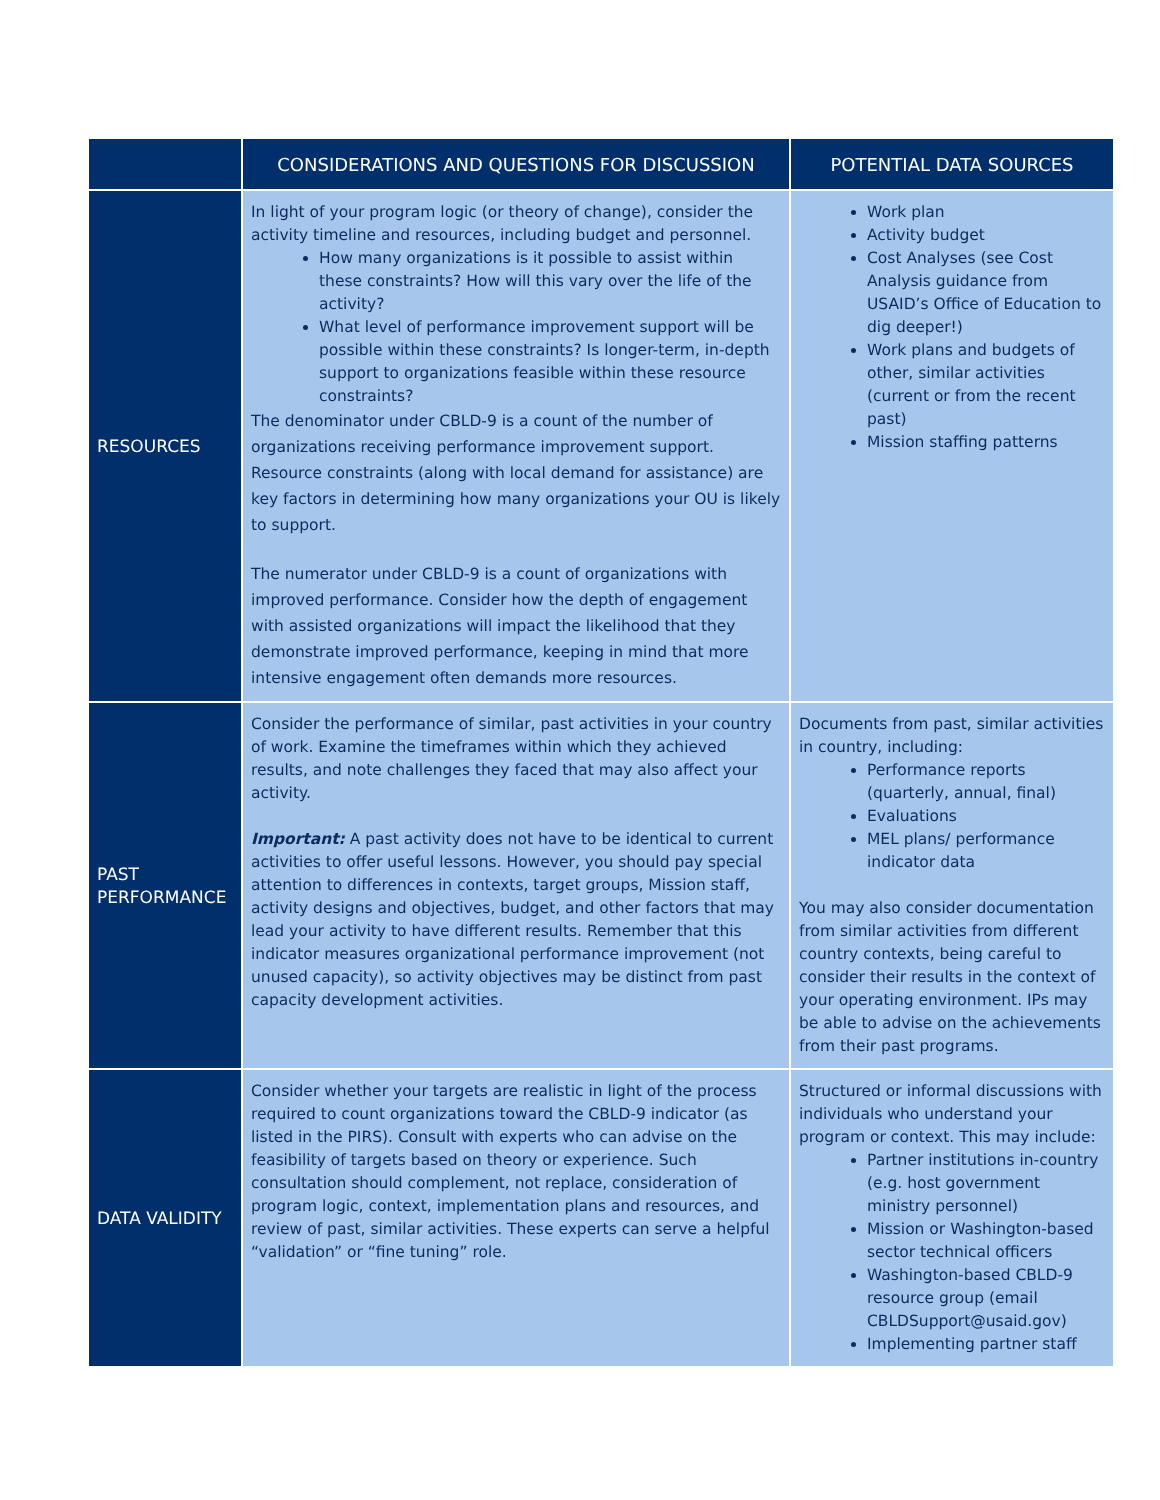| | CONSIDERATIONS AND QUESTIONS FOR DISCUSSION | POTENTIAL DATA SOURCES |
| --- | --- | --- |
| RESOURCES | In light of your program logic (or theory of change), consider the activity timeline and resources, including budget and personnel. How many organizations is it possible to assist within these constraints? How will this vary over the life of the activity? What level of performance improvement support will be possible within these constraints? Is longer-term, in-depth support to organizations feasible within these resource constraints? The denominator under CBLD-9 is a count of the number of organizations receiving performance improvement support. Resource constraints (along with local demand for assistance) are key factors in determining how many organizations your OU is likely to support. The numerator under CBLD-9 is a count of organizations with improved performance. Consider how the depth of engagement with assisted organizations will impact the likelihood that they demonstrate improved performance, keeping in mind that more intensive engagement often demands more resources. | Work plan Activity budget Cost Analyses (see Cost Analysis guidance from USAID’s Office of Education to dig deeper!) Work plans and budgets of other, similar activities (current or from the recent past) Mission staffing patterns |
| PAST PERFORMANCE | Consider the performance of similar, past activities in your country of work. Examine the timeframes within which they achieved results, and note challenges they faced that may also affect your activity. Important: A past activity does not have to be identical to current activities to offer useful lessons. However, you should pay special attention to differences in contexts, target groups, Mission staff, activity designs and objectives, budget, and other factors that may lead your activity to have different results. Remember that this indicator measures organizational performance improvement (not unused capacity), so activity objectives may be distinct from past capacity development activities. | Documents from past, similar activities in country, including: Performance reports (quarterly, annual, final) Evaluations MEL plans/ performance indicator data You may also consider documentation from similar activities from different country contexts, being careful to consider their results in the context of your operating environment. IPs may be able to advise on the achievements from their past programs. |
| DATA VALIDITY | Consider whether your targets are realistic in light of the process required to count organizations toward the CBLD-9 indicator (as listed in the PIRS ). Consult with experts who can advise on the feasibility of targets based on theory or experience. Such consultation should complement, not replace, consideration of program logic, context, implementation plans and resources, and review of past, similar activities. These experts can serve a helpful “validation” or “fine tuning” role. | Structured or informal discussions with individuals who understand your program or context. This may include: Partner institutions in-country (e.g. host government ministry personnel) Mission or Washington-based sector technical officers Washington-based CBLD-9 resource group (email CBLDSupport@usaid.gov) Implementing partner staff |